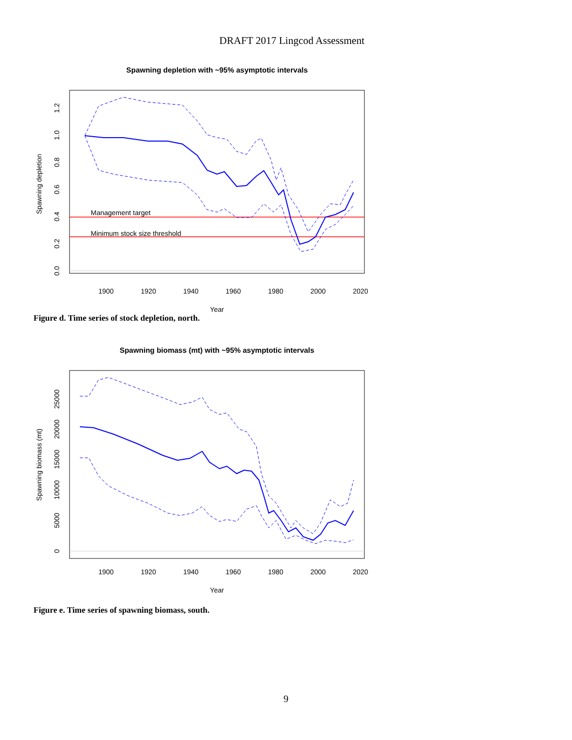DRAFT 2017 Lingcod Assessment
Spawning depletion with ~95% asymptotic intervals
Management target
Minimum stock size threshold
1900
1920
1940
1960
1980
2000
2020
Year
0.0
0.2
0.4
0.6
0.8
1.0
1.2
Spawning depletion
Figure d. Time series of stock depletion, north.
Spawning biomass (mt) with ~95% asymptotic intervals
1900
1920
1940
1960
1980
2000
2020
Year
0
5000
10000
15000
20000
25000
Spawning biomass (mt)
Figure e. Time series of spawning biomass, south.
9